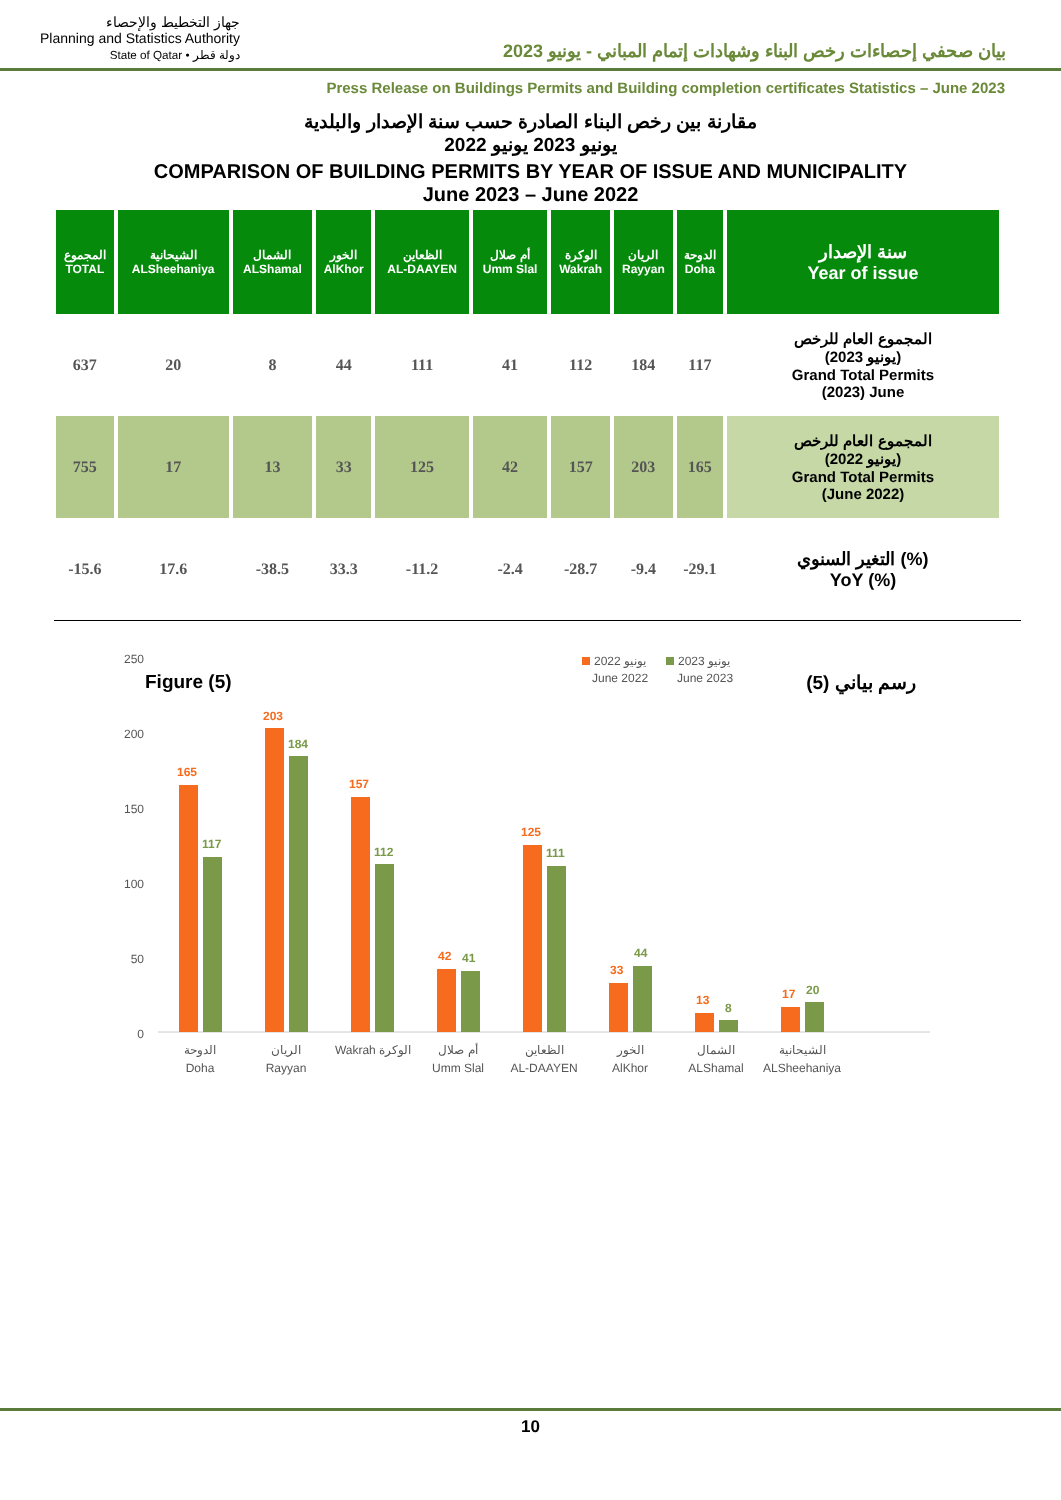جهاز التخطيط والإحصاء
Planning and Statistics Authority
State of Qatar • دولة قطر
بيان صحفي إحصاءات رخص البناء وشهادات إتمام المباني - يونيو 2023
Press Release on Buildings Permits and Building completion certificates Statistics – June 2023
مقارنة بين رخص البناء الصادرة حسب سنة الإصدار والبلدية
يونيو 2023 يونيو 2022
COMPARISON OF BUILDING PERMITS BY YEAR OF ISSUE AND MUNICIPALITY
June 2023 – June 2022
| المجموع TOTAL | الشيحانية ALSheehaniya | الشمال ALShamal | الخور AlKhor | الظعاين AL-DAAYEN | أم صلال Umm Slal | الوكرة Wakrah | الريان Rayyan | الدوحة Doha | سنة الإصدار Year of issue |
| --- | --- | --- | --- | --- | --- | --- | --- | --- | --- |
| 637 | 20 | 8 | 44 | 111 | 41 | 112 | 184 | 117 | المجموع العام للرخص (يونيو 2023) Grand Total Permits (2023) June |
| 755 | 17 | 13 | 33 | 125 | 42 | 157 | 203 | 165 | المجموع العام للرخص (يونيو 2022) Grand Total Permits (June 2022) |
| -15.6 | 17.6 | -38.5 | 33.3 | -11.2 | -2.4 | -28.7 | -9.4 | -29.1 | التغير السنوي (%) YoY (%) |
Figure (5) رسم بياني (5)
250
200
150
100
50
0
يونيو 2022
June 2022
يونيو 2023
June 2023
165
117
203
184
157
112
42
41
125
111
33
44
13
8
17
20
الدوحة
Doha
الريان
Rayyan
Wakrah الوكرة
أم صلال
Umm Slal
الظعاين
AL-DAAYEN
الخور
AlKhor
الشمال
ALShamal
الشيحانية
ALSheehaniya
10